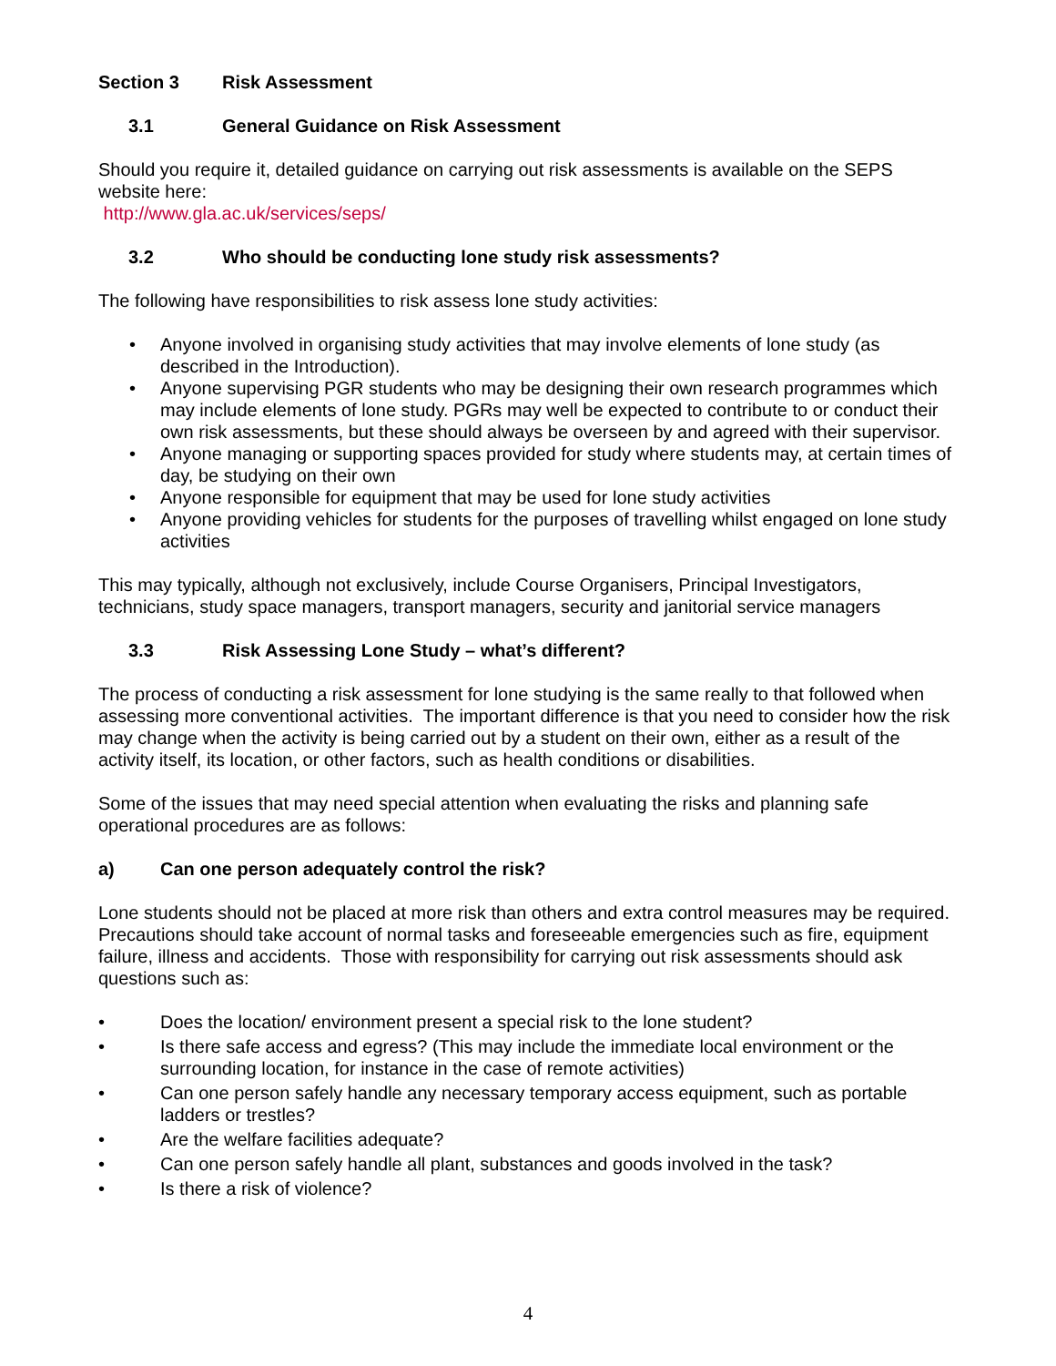Section 3 Risk Assessment
3.1 General Guidance on Risk Assessment
Should you require it, detailed guidance on carrying out risk assessments is available on the SEPS website here:
http://www.gla.ac.uk/services/seps/
3.2 Who should be conducting lone study risk assessments?
The following have responsibilities to risk assess lone study activities:
• Anyone involved in organising study activities that may involve elements of lone study (as described in the Introduction).
• Anyone supervising PGR students who may be designing their own research programmes which may include elements of lone study. PGRs may well be expected to contribute to or conduct their own risk assessments, but these should always be overseen by and agreed with their supervisor.
• Anyone managing or supporting spaces provided for study where students may, at certain times of day, be studying on their own
• Anyone responsible for equipment that may be used for lone study activities
• Anyone providing vehicles for students for the purposes of travelling whilst engaged on lone study activities
This may typically, although not exclusively, include Course Organisers, Principal Investigators, technicians, study space managers, transport managers, security and janitorial service managers
3.3 Risk Assessing Lone Study – what’s different?
The process of conducting a risk assessment for lone studying is the same really to that followed when assessing more conventional activities. The important difference is that you need to consider how the risk may change when the activity is being carried out by a student on their own, either as a result of the activity itself, its location, or other factors, such as health conditions or disabilities.
Some of the issues that may need special attention when evaluating the risks and planning safe operational procedures are as follows:
a) Can one person adequately control the risk?
Lone students should not be placed at more risk than others and extra control measures may be required. Precautions should take account of normal tasks and foreseeable emergencies such as fire, equipment failure, illness and accidents. Those with responsibility for carrying out risk assessments should ask questions such as:
• Does the location/ environment present a special risk to the lone student?
• Is there safe access and egress? (This may include the immediate local environment or the surrounding location, for instance in the case of remote activities)
• Can one person safely handle any necessary temporary access equipment, such as portable ladders or trestles?
• Are the welfare facilities adequate?
• Can one person safely handle all plant, substances and goods involved in the task?
• Is there a risk of violence?
4